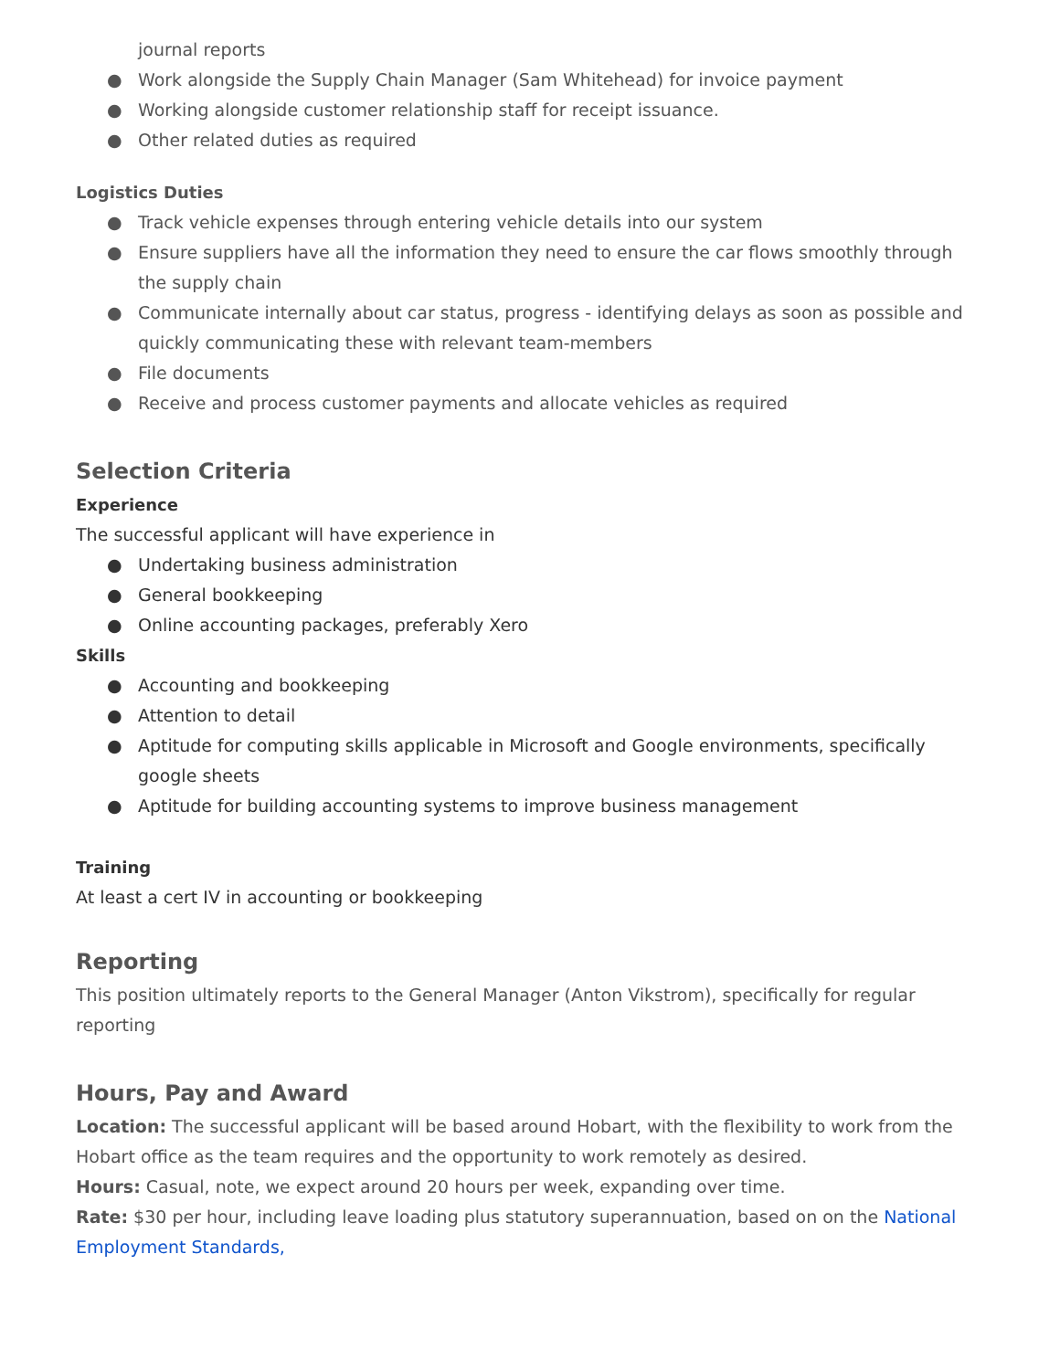journal reports
● Work alongside the Supply Chain Manager (Sam Whitehead) for invoice payment
● Working alongside customer relationship staff for receipt issuance.
● Other related duties as required
Logistics Duties
● Track vehicle expenses through entering vehicle details into our system
● Ensure suppliers have all the information they need to ensure the car flows smoothly through the supply chain
● Communicate internally about car status, progress - identifying delays as soon as possible and quickly communicating these with relevant team-members
● File documents
● Receive and process customer payments and allocate vehicles as required
Selection Criteria
Experience
The successful applicant will have experience in
● Undertaking business administration
● General bookkeeping
● Online accounting packages, preferably Xero
Skills
● Accounting and bookkeeping
● Attention to detail
● Aptitude for computing skills applicable in Microsoft and Google environments, specifically google sheets
● Aptitude for building accounting systems to improve business management
Training
At least a cert IV in accounting or bookkeeping
Reporting
This position ultimately reports to the General Manager (Anton Vikstrom), specifically for regular reporting
Hours, Pay and Award
Location: The successful applicant will be based around Hobart, with the flexibility to work from the Hobart office as the team requires and the opportunity to work remotely as desired.
Hours: Casual, note, we expect around 20 hours per week, expanding over time.
Rate: $30 per hour, including leave loading plus statutory superannuation, based on on the National Employment Standards,